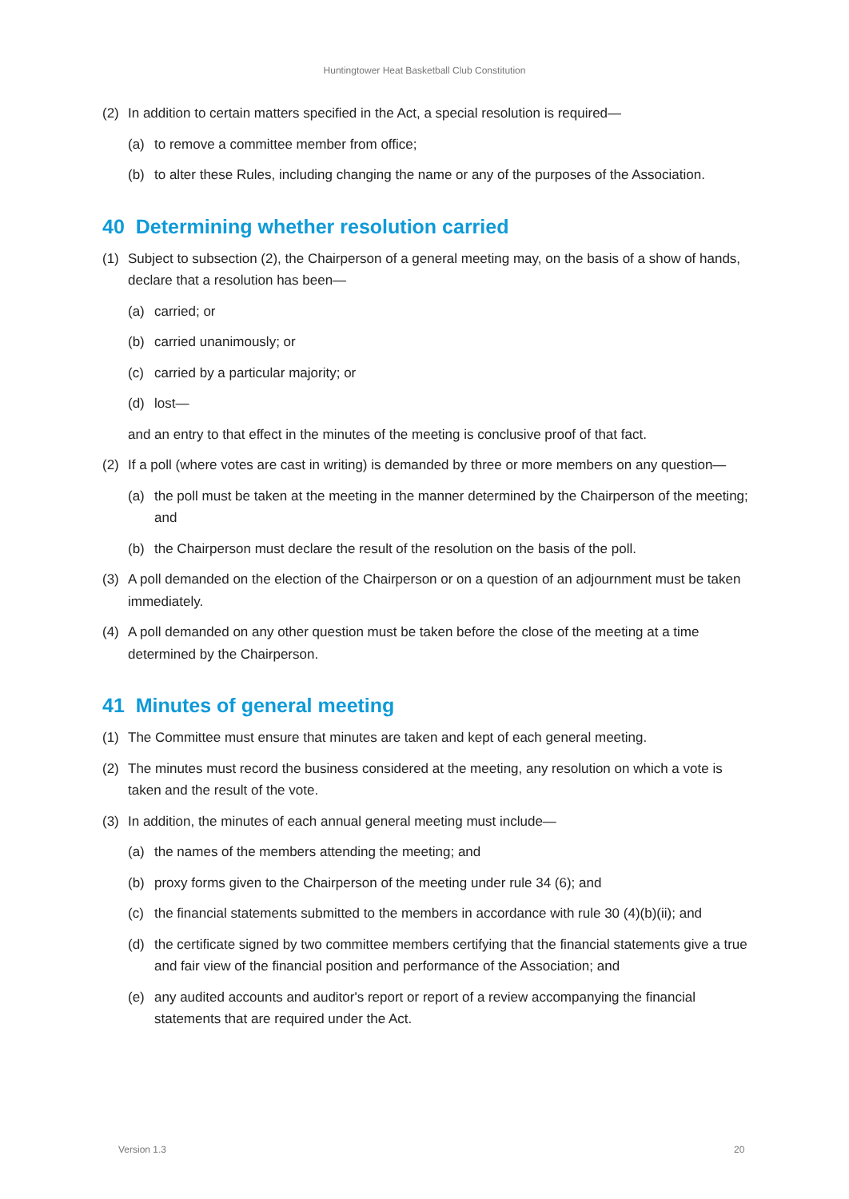Huntingtower Heat Basketball Club Constitution
(2) In addition to certain matters specified in the Act, a special resolution is required—
(a) to remove a committee member from office;
(b) to alter these Rules, including changing the name or any of the purposes of the Association.
40 Determining whether resolution carried
(1) Subject to subsection (2), the Chairperson of a general meeting may, on the basis of a show of hands, declare that a resolution has been—
(a) carried; or
(b) carried unanimously; or
(c) carried by a particular majority; or
(d) lost—
and an entry to that effect in the minutes of the meeting is conclusive proof of that fact.
(2) If a poll (where votes are cast in writing) is demanded by three or more members on any question—
(a) the poll must be taken at the meeting in the manner determined by the Chairperson of the meeting; and
(b) the Chairperson must declare the result of the resolution on the basis of the poll.
(3) A poll demanded on the election of the Chairperson or on a question of an adjournment must be taken immediately.
(4) A poll demanded on any other question must be taken before the close of the meeting at a time determined by the Chairperson.
41 Minutes of general meeting
(1) The Committee must ensure that minutes are taken and kept of each general meeting.
(2) The minutes must record the business considered at the meeting, any resolution on which a vote is taken and the result of the vote.
(3) In addition, the minutes of each annual general meeting must include—
(a) the names of the members attending the meeting; and
(b) proxy forms given to the Chairperson of the meeting under rule 34 (6); and
(c) the financial statements submitted to the members in accordance with rule 30 (4)(b)(ii); and
(d) the certificate signed by two committee members certifying that the financial statements give a true and fair view of the financial position and performance of the Association; and
(e) any audited accounts and auditor's report or report of a review accompanying the financial statements that are required under the Act.
Version 1.3 20